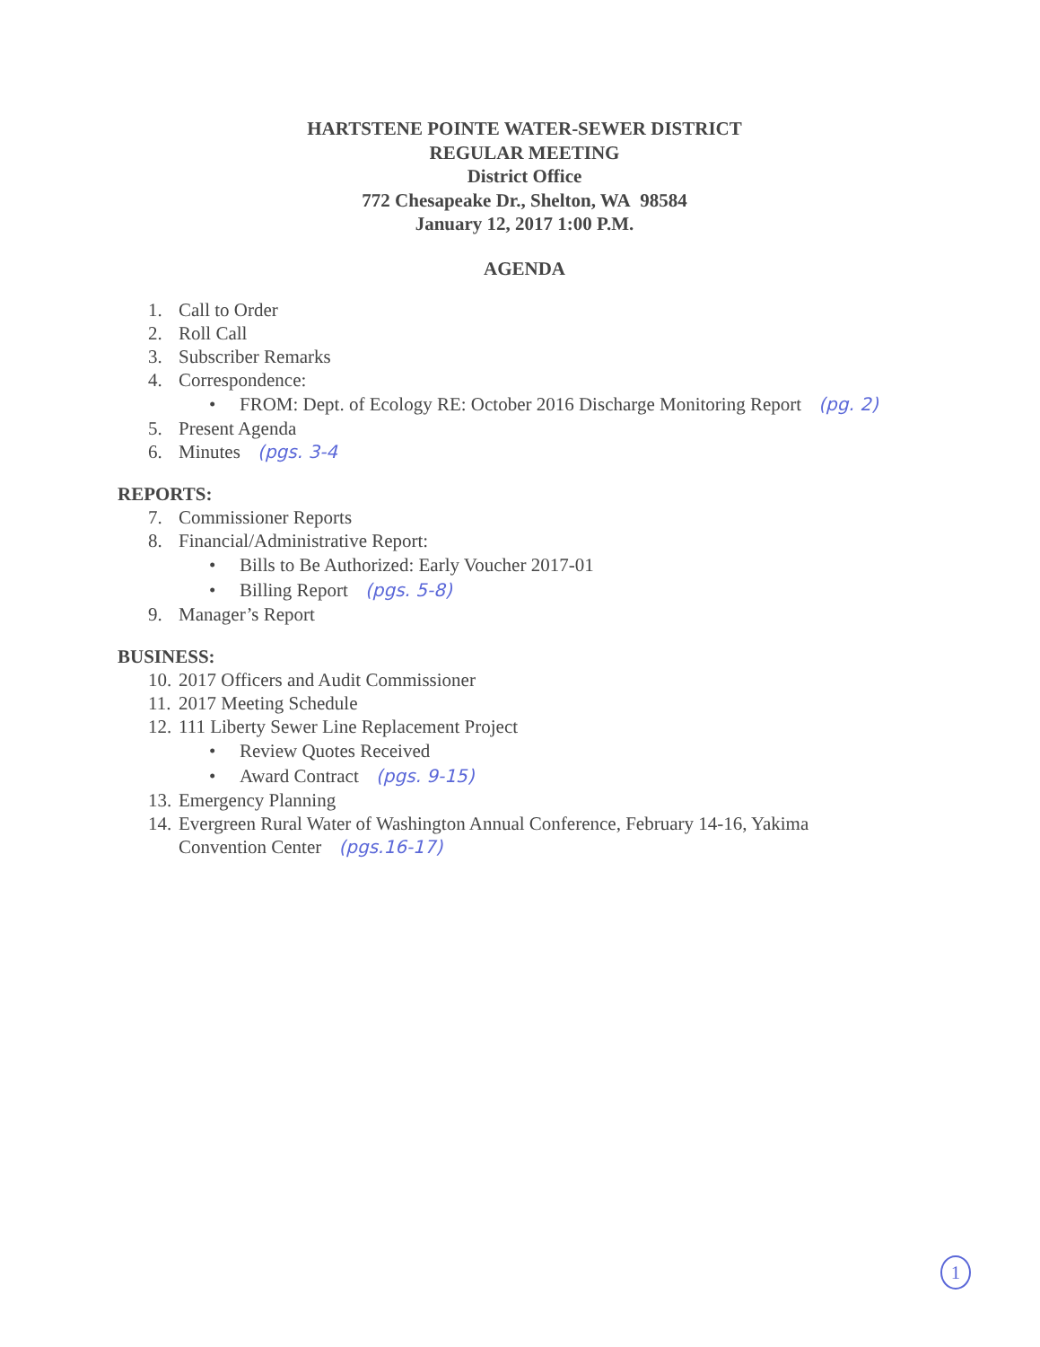HARTSTENE POINTE WATER-SEWER DISTRICT
REGULAR MEETING
District Office
772 Chesapeake Dr., Shelton, WA 98584
January 12, 2017 1:00 P.M.
AGENDA
1. Call to Order
2. Roll Call
3. Subscriber Remarks
4. Correspondence:
• FROM: Dept. of Ecology RE: October 2016 Discharge Monitoring Report (pg. 2)
5. Present Agenda
6. Minutes (pgs. 3-4
REPORTS:
7. Commissioner Reports
8. Financial/Administrative Report:
• Bills to Be Authorized: Early Voucher 2017-01
• Billing Report (pgs. 5-8)
9. Manager’s Report
BUSINESS:
10. 2017 Officers and Audit Commissioner
11. 2017 Meeting Schedule
12. 111 Liberty Sewer Line Replacement Project
• Review Quotes Received
• Award Contract (pgs. 9-15)
13. Emergency Planning
14. Evergreen Rural Water of Washington Annual Conference, February 14-16, Yakima
Convention Center (pgs.16-17)
1